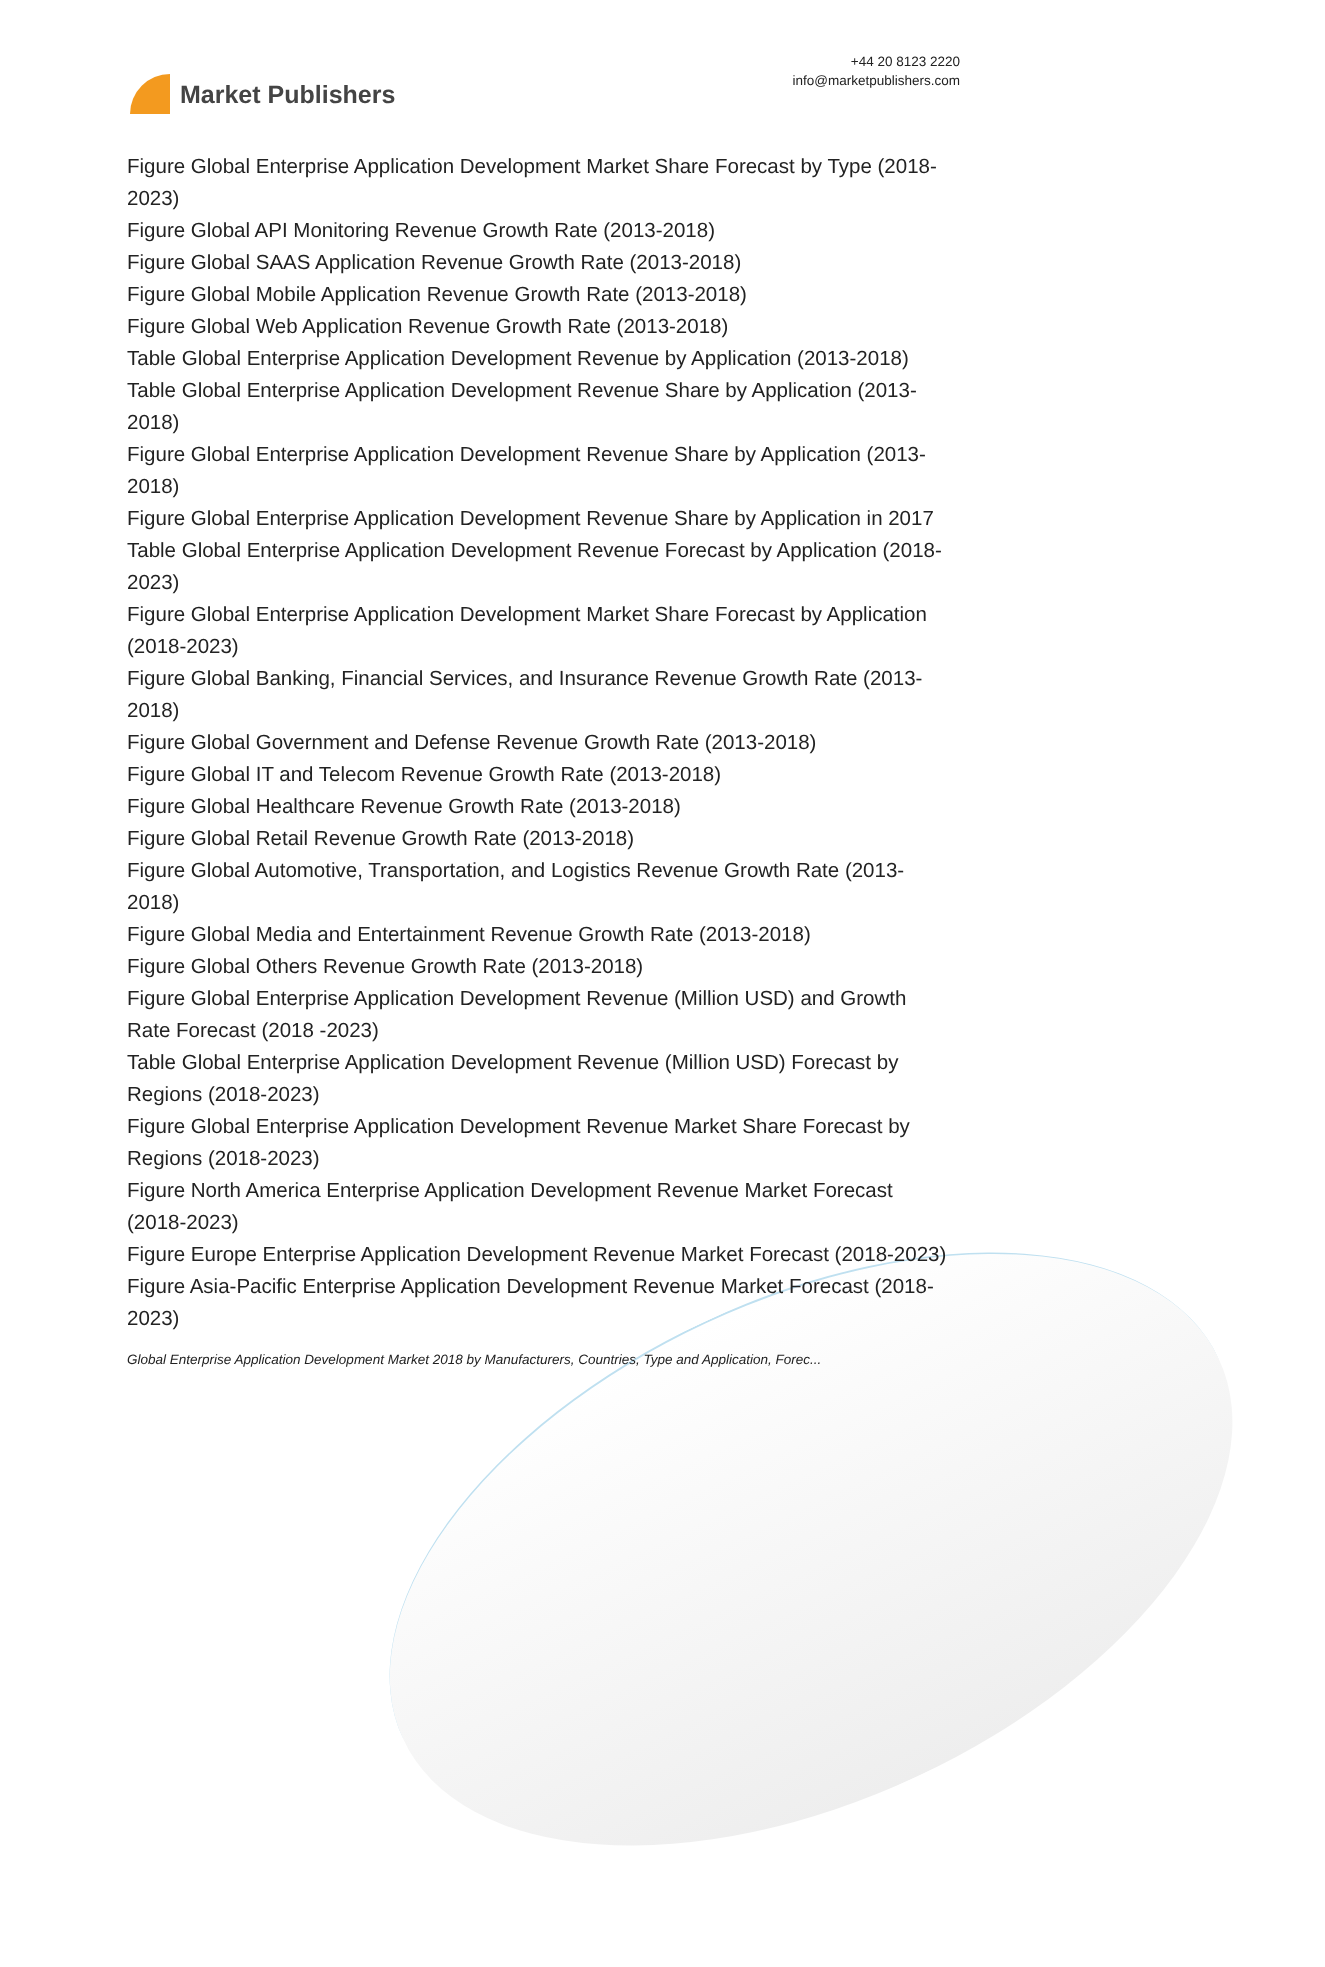Market Publishers
+44 20 8123 2220
info@marketpublishers.com
Figure Global Enterprise Application Development Market Share Forecast by Type (2018-2023)
Figure Global API Monitoring Revenue Growth Rate (2013-2018)
Figure Global SAAS Application Revenue Growth Rate (2013-2018)
Figure Global Mobile Application Revenue Growth Rate (2013-2018)
Figure Global Web Application Revenue Growth Rate (2013-2018)
Table Global Enterprise Application Development Revenue by Application (2013-2018)
Table Global Enterprise Application Development Revenue Share by Application (2013-2018)
Figure Global Enterprise Application Development Revenue Share by Application (2013-2018)
Figure Global Enterprise Application Development Revenue Share by Application in 2017
Table Global Enterprise Application Development Revenue Forecast by Application (2018-2023)
Figure Global Enterprise Application Development Market Share Forecast by Application (2018-2023)
Figure Global Banking, Financial Services, and Insurance Revenue Growth Rate (2013-2018)
Figure Global Government and Defense Revenue Growth Rate (2013-2018)
Figure Global IT and Telecom Revenue Growth Rate (2013-2018)
Figure Global Healthcare Revenue Growth Rate (2013-2018)
Figure Global Retail Revenue Growth Rate (2013-2018)
Figure Global Automotive, Transportation, and Logistics Revenue Growth Rate (2013-2018)
Figure Global Media and Entertainment Revenue Growth Rate (2013-2018)
Figure Global Others Revenue Growth Rate (2013-2018)
Figure Global Enterprise Application Development Revenue (Million USD) and Growth Rate Forecast (2018 -2023)
Table Global Enterprise Application Development Revenue (Million USD) Forecast by Regions (2018-2023)
Figure Global Enterprise Application Development Revenue Market Share Forecast by Regions (2018-2023)
Figure North America Enterprise Application Development Revenue Market Forecast (2018-2023)
Figure Europe Enterprise Application Development Revenue Market Forecast (2018-2023)
Figure Asia-Pacific Enterprise Application Development Revenue Market Forecast (2018-2023)
Global Enterprise Application Development Market 2018 by Manufacturers, Countries, Type and Application, Forec...